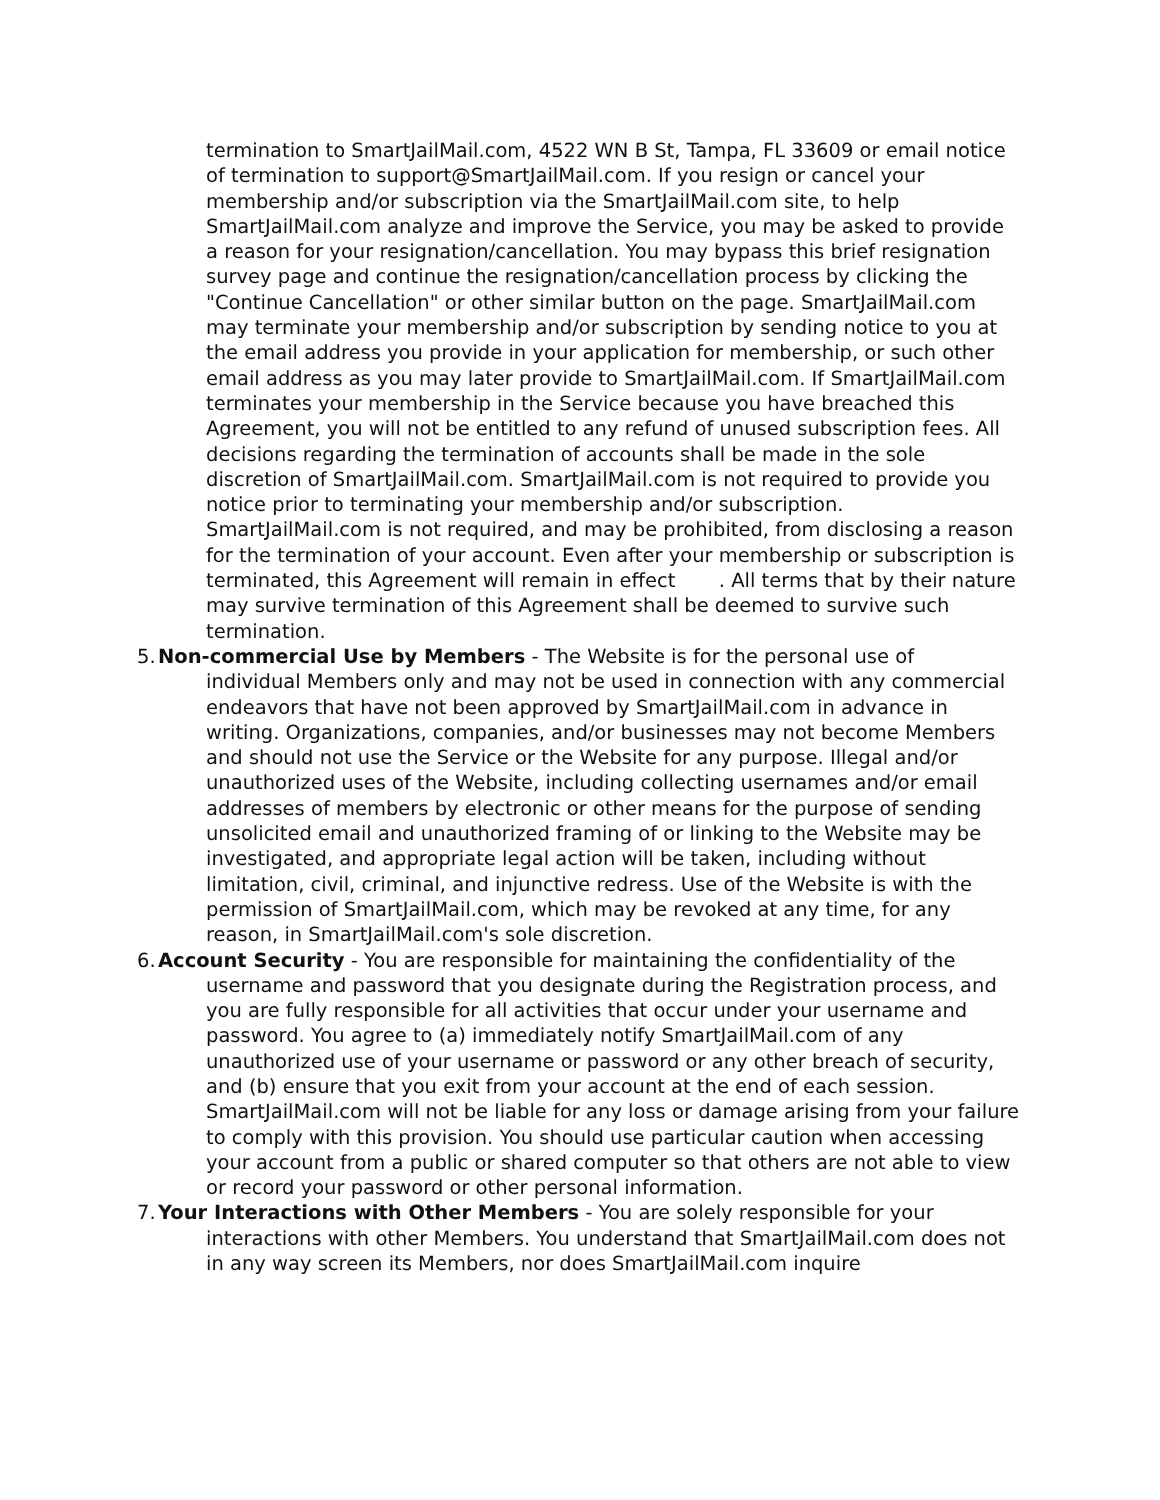termination to SmartJailMail.com, 4522 WN B St, Tampa, FL 33609 or email notice of termination to support@SmartJailMail.com. If you resign or cancel your membership and/or subscription via the SmartJailMail.com site, to help SmartJailMail.com analyze and improve the Service, you may be asked to provide a reason for your resignation/cancellation. You may bypass this brief resignation survey page and continue the resignation/cancellation process by clicking the "Continue Cancellation" or other similar button on the page. SmartJailMail.com may terminate your membership and/or subscription by sending notice to you at the email address you provide in your application for membership, or such other email address as you may later provide to SmartJailMail.com. If SmartJailMail.com terminates your membership in the Service because you have breached this Agreement, you will not be entitled to any refund of unused subscription fees. All decisions regarding the termination of accounts shall be made in the sole discretion of SmartJailMail.com. SmartJailMail.com is not required to provide you notice prior to terminating your membership and/or subscription. SmartJailMail.com is not required, and may be prohibited, from disclosing a reason for the termination of your account. Even after your membership or subscription is terminated, this Agreement will remain in effect . All terms that by their nature may survive termination of this Agreement shall be deemed to survive such termination.
5.
Non-commercial Use by Members - The Website is for the personal use of
individual Members only and may not be used in connection with any commercial endeavors that have not been approved by SmartJailMail.com in advance in writing. Organizations, companies, and/or businesses may not become Members and should not use the Service or the Website for any purpose. Illegal and/or unauthorized uses of the Website, including collecting usernames and/or email addresses of members by electronic or other means for the purpose of sending unsolicited email and unauthorized framing of or linking to the Website may be investigated, and appropriate legal action will be taken, including without limitation, civil, criminal, and injunctive redress. Use of the Website is with the permission of SmartJailMail.com, which may be revoked at any time, for any reason, in SmartJailMail.com's sole discretion.
6.
Account Security - You are responsible for maintaining the confidentiality of the
username and password that you designate during the Registration process, and you are fully responsible for all activities that occur under your username and password. You agree to (a) immediately notify SmartJailMail.com of any unauthorized use of your username or password or any other breach of security, and (b) ensure that you exit from your account at the end of each session. SmartJailMail.com will not be liable for any loss or damage arising from your failure to comply with this provision. You should use particular caution when accessing your account from a public or shared computer so that others are not able to view or record your password or other personal information.
7.
Your Interactions with Other Members - You are solely responsible for your
interactions with other Members. You understand that SmartJailMail.com does not in any way screen its Members, nor does SmartJailMail.com inquire